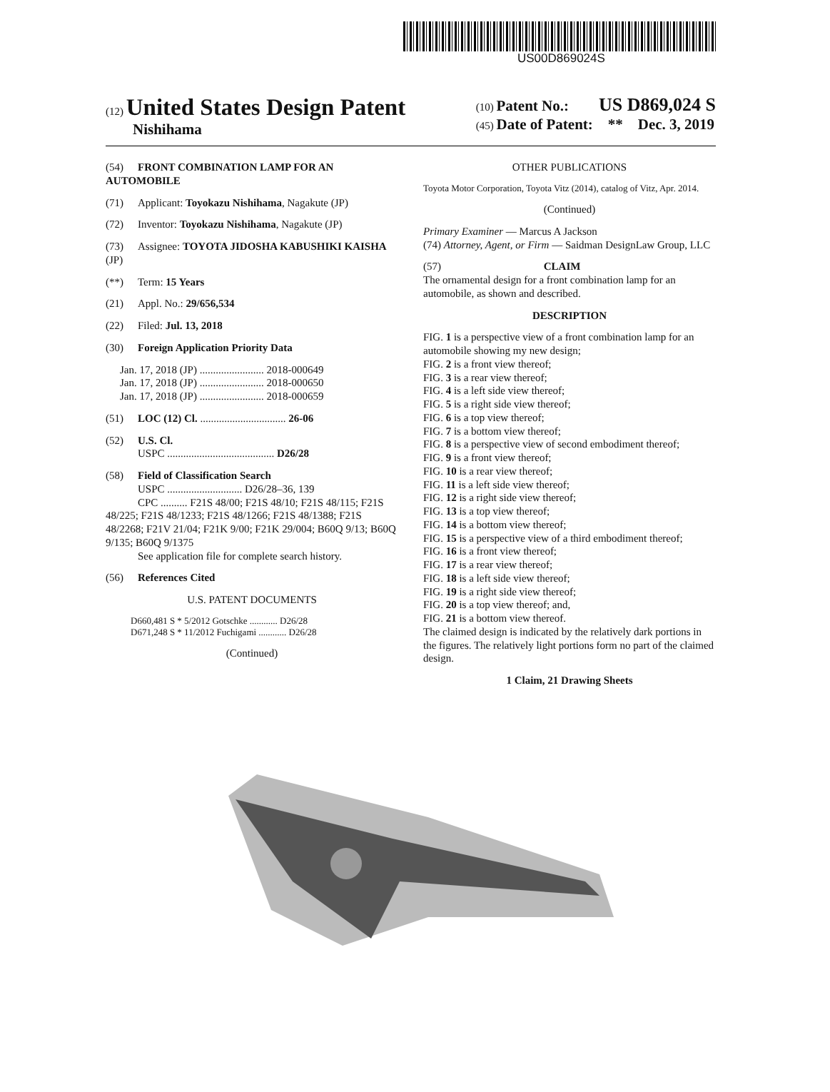US00D869024S
(12) United States Design Patent
Nishihama
(10) Patent No.: US D869,024 S
(45) Date of Patent: ** Dec. 3, 2019
(54) FRONT COMBINATION LAMP FOR AN AUTOMOBILE
(71) Applicant: Toyokazu Nishihama, Nagakute (JP)
(72) Inventor: Toyokazu Nishihama, Nagakute (JP)
(73) Assignee: TOYOTA JIDOSHA KABUSHIKI KAISHA (JP)
(**) Term: 15 Years
(21) Appl. No.: 29/656,534
(22) Filed: Jul. 13, 2018
(30) Foreign Application Priority Data
Jan. 17, 2018 (JP) ........................ 2018-000649
Jan. 17, 2018 (JP) ........................ 2018-000650
Jan. 17, 2018 (JP) ........................ 2018-000659
(51) LOC (12) Cl. ................................ 26-06
(52) U.S. Cl.
USPC ........................................ D26/28
(58) Field of Classification Search
USPC ............................ D26/28–36, 139
CPC .......... F21S 48/00; F21S 48/10; F21S 48/115; F21S 48/225; F21S 48/1233; F21S 48/1266; F21S 48/1388; F21S 48/2268; F21V 21/04; F21K 9/00; F21K 29/004; B60Q 9/13; B60Q 9/135; B60Q 9/1375
See application file for complete search history.
(56) References Cited
U.S. PATENT DOCUMENTS
D660,481 S * 5/2012 Gotschke ............ D26/28
D671,248 S * 11/2012 Fuchigami ............ D26/28
(Continued)
OTHER PUBLICATIONS
Toyota Motor Corporation, Toyota Vitz (2014), catalog of Vitz, Apr. 2014.
(Continued)
Primary Examiner — Marcus A Jackson
(74) Attorney, Agent, or Firm — Saidman DesignLaw Group, LLC
(57) CLAIM
The ornamental design for a front combination lamp for an automobile, as shown and described.
DESCRIPTION
FIG. 1 is a perspective view of a front combination lamp for an automobile showing my new design;
FIG. 2 is a front view thereof;
FIG. 3 is a rear view thereof;
FIG. 4 is a left side view thereof;
FIG. 5 is a right side view thereof;
FIG. 6 is a top view thereof;
FIG. 7 is a bottom view thereof;
FIG. 8 is a perspective view of second embodiment thereof;
FIG. 9 is a front view thereof;
FIG. 10 is a rear view thereof;
FIG. 11 is a left side view thereof;
FIG. 12 is a right side view thereof;
FIG. 13 is a top view thereof;
FIG. 14 is a bottom view thereof;
FIG. 15 is a perspective view of a third embodiment thereof;
FIG. 16 is a front view thereof;
FIG. 17 is a rear view thereof;
FIG. 18 is a left side view thereof;
FIG. 19 is a right side view thereof;
FIG. 20 is a top view thereof; and,
FIG. 21 is a bottom view thereof.
The claimed design is indicated by the relatively dark portions in the figures. The relatively light portions form no part of the claimed design.
1 Claim, 21 Drawing Sheets